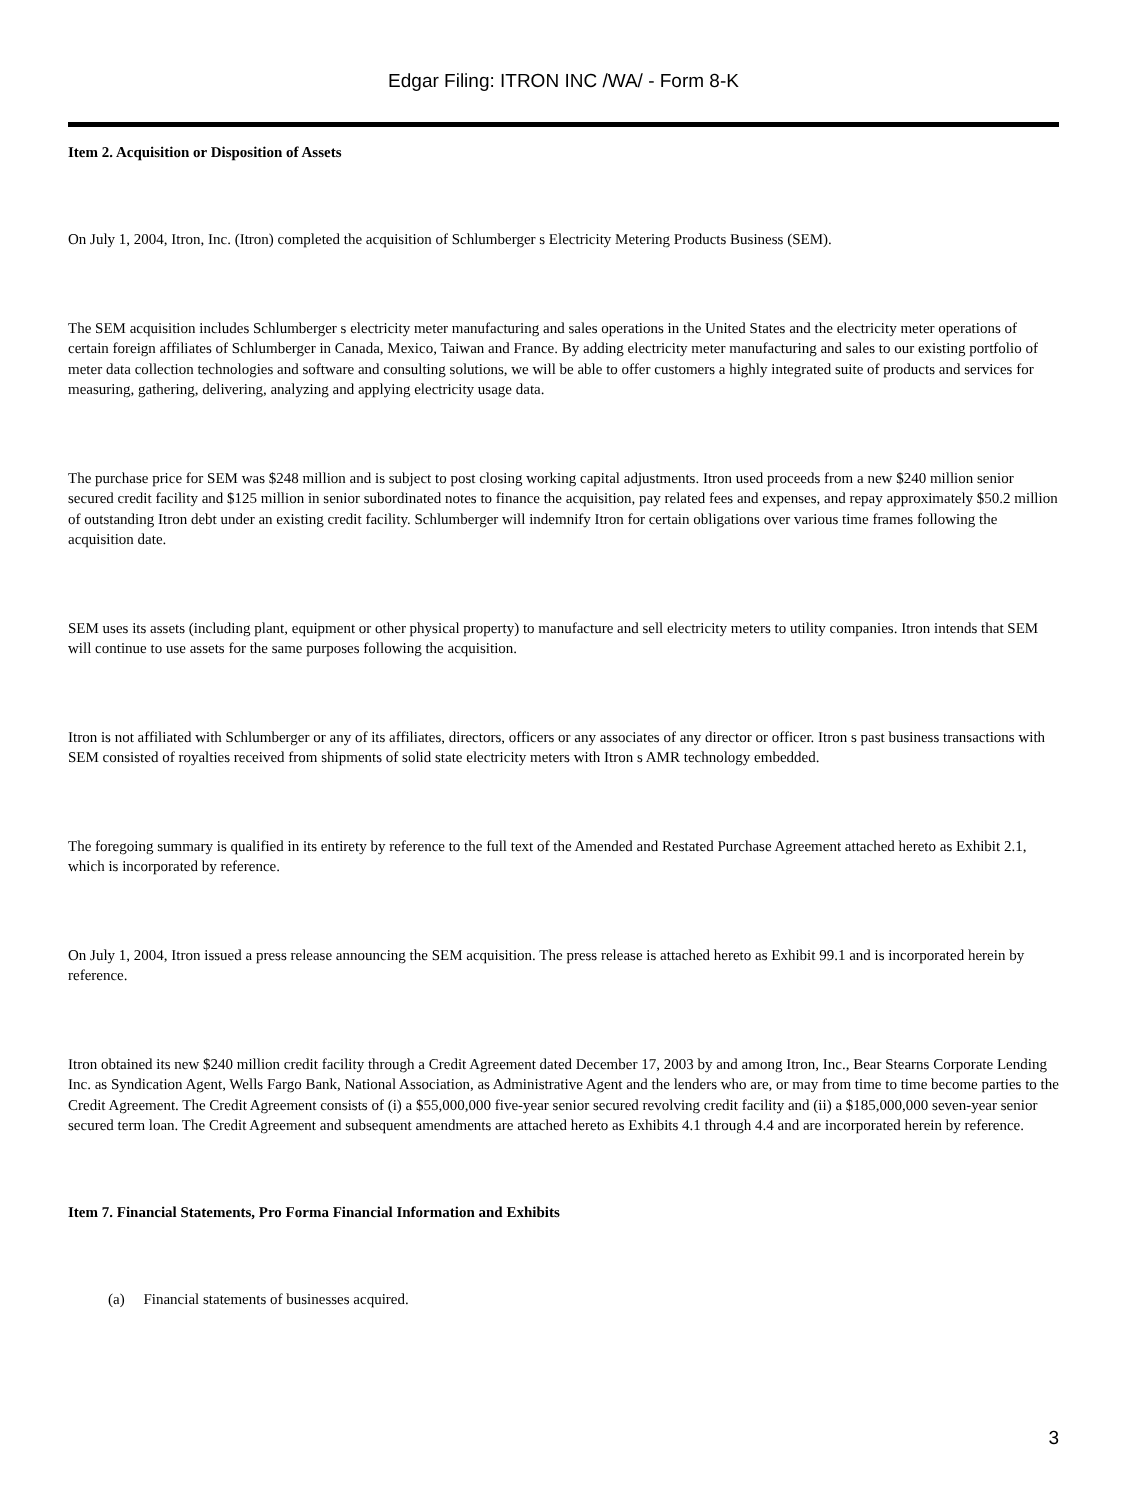Edgar Filing: ITRON INC /WA/ - Form 8-K
Item 2. Acquisition or Disposition of Assets
On July 1, 2004, Itron, Inc. (Itron) completed the acquisition of Schlumberger s Electricity Metering Products Business (SEM).
The SEM acquisition includes Schlumberger s electricity meter manufacturing and sales operations in the United States and the electricity meter operations of certain foreign affiliates of Schlumberger in Canada, Mexico, Taiwan and France. By adding electricity meter manufacturing and sales to our existing portfolio of meter data collection technologies and software and consulting solutions, we will be able to offer customers a highly integrated suite of products and services for measuring, gathering, delivering, analyzing and applying electricity usage data.
The purchase price for SEM was $248 million and is subject to post closing working capital adjustments. Itron used proceeds from a new $240 million senior secured credit facility and $125 million in senior subordinated notes to finance the acquisition, pay related fees and expenses, and repay approximately $50.2 million of outstanding Itron debt under an existing credit facility. Schlumberger will indemnify Itron for certain obligations over various time frames following the acquisition date.
SEM uses its assets (including plant, equipment or other physical property) to manufacture and sell electricity meters to utility companies. Itron intends that SEM will continue to use assets for the same purposes following the acquisition.
Itron is not affiliated with Schlumberger or any of its affiliates, directors, officers or any associates of any director or officer. Itron s past business transactions with SEM consisted of royalties received from shipments of solid state electricity meters with Itron s AMR technology embedded.
The foregoing summary is qualified in its entirety by reference to the full text of the Amended and Restated Purchase Agreement attached hereto as Exhibit 2.1, which is incorporated by reference.
On July 1, 2004, Itron issued a press release announcing the SEM acquisition. The press release is attached hereto as Exhibit 99.1 and is incorporated herein by reference.
Itron obtained its new $240 million credit facility through a Credit Agreement dated December 17, 2003 by and among Itron, Inc., Bear Stearns Corporate Lending Inc. as Syndication Agent, Wells Fargo Bank, National Association, as Administrative Agent and the lenders who are, or may from time to time become parties to the Credit Agreement. The Credit Agreement consists of (i) a $55,000,000 five-year senior secured revolving credit facility and (ii) a $185,000,000 seven-year senior secured term loan. The Credit Agreement and subsequent amendments are attached hereto as Exhibits 4.1 through 4.4 and are incorporated herein by reference.
Item 7. Financial Statements, Pro Forma Financial Information and Exhibits
(a) Financial statements of businesses acquired.
3